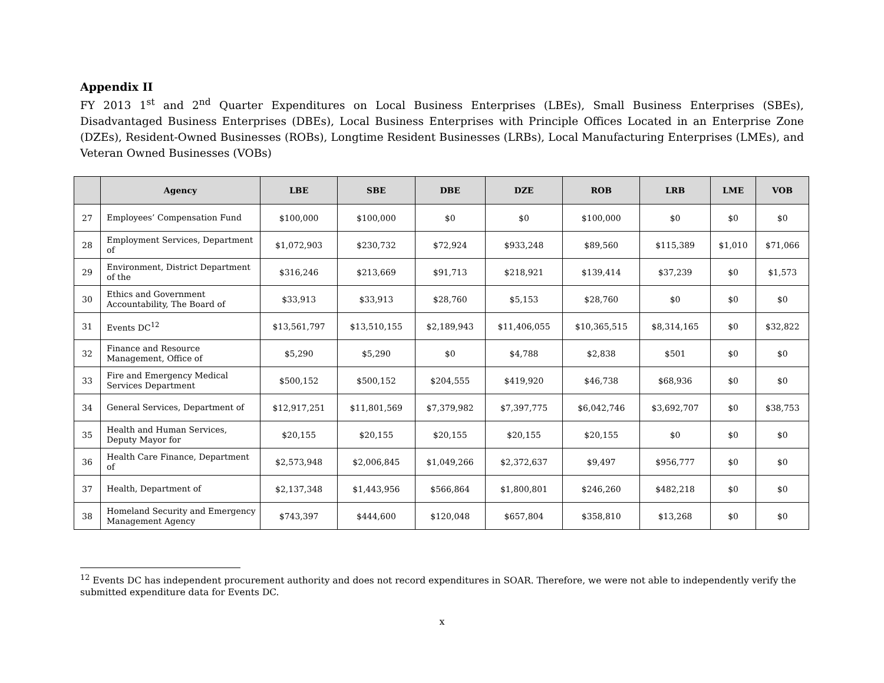Appendix II
FY 2013 1<sup>st</sup> and 2<sup>nd</sup> Quarter Expenditures on Local Business Enterprises (LBEs), Small Business Enterprises (SBEs), Disadvantaged Business Enterprises (DBEs), Local Business Enterprises with Principle Offices Located in an Enterprise Zone (DZEs), Resident-Owned Businesses (ROBs), Longtime Resident Businesses (LRBs), Local Manufacturing Enterprises (LMEs), and Veteran Owned Businesses (VOBs)
| | Agency | LBE | SBE | DBE | DZE | ROB | LRB | LME | VOB |
| --- | --- | --- | --- | --- | --- | --- | --- | --- | --- |
| 27 | Employees’ Compensation Fund | $100,000 | $100,000 | $0 | $0 | $100,000 | $0 | $0 | $0 |
| 28 | Employment Services, Department of | $1,072,903 | $230,732 | $72,924 | $933,248 | $89,560 | $115,389 | $1,010 | $71,066 |
| 29 | Environment, District Department of the | $316,246 | $213,669 | $91,713 | $218,921 | $139,414 | $37,239 | $0 | $1,573 |
| 30 | Ethics and Government Accountability, The Board of | $33,913 | $33,913 | $28,760 | $5,153 | $28,760 | $0 | $0 | $0 |
| 31 | Events DC<sup>12</sup> | $13,561,797 | $13,510,155 | $2,189,943 | $11,406,055 | $10,365,515 | $8,314,165 | $0 | $32,822 |
| 32 | Finance and Resource Management, Office of | $5,290 | $5,290 | $0 | $4,788 | $2,838 | $501 | $0 | $0 |
| 33 | Fire and Emergency Medical Services Department | $500,152 | $500,152 | $204,555 | $419,920 | $46,738 | $68,936 | $0 | $0 |
| 34 | General Services, Department of | $12,917,251 | $11,801,569 | $7,379,982 | $7,397,775 | $6,042,746 | $3,692,707 | $0 | $38,753 |
| 35 | Health and Human Services, Deputy Mayor for | $20,155 | $20,155 | $20,155 | $20,155 | $20,155 | $0 | $0 | $0 |
| 36 | Health Care Finance, Department of | $2,573,948 | $2,006,845 | $1,049,266 | $2,372,637 | $9,497 | $956,777 | $0 | $0 |
| 37 | Health, Department of | $2,137,348 | $1,443,956 | $566,864 | $1,800,801 | $246,260 | $482,218 | $0 | $0 |
| 38 | Homeland Security and Emergency Management Agency | $743,397 | $444,600 | $120,048 | $657,804 | $358,810 | $13,268 | $0 | $0 |
<sup>12</sup> Events DC has independent procurement authority and does not record expenditures in SOAR. Therefore, we were not able to independently verify the submitted expenditure data for Events DC.
x